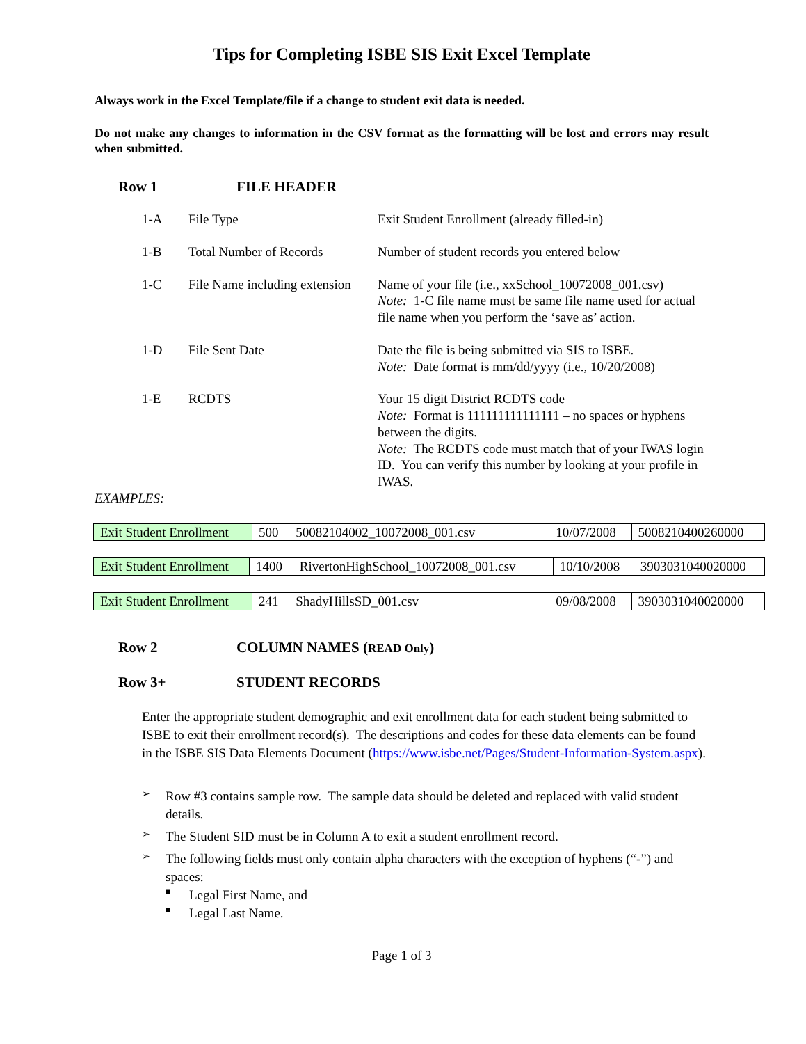Tips for Completing ISBE SIS Exit Excel Template
Always work in the Excel Template/file if a change to student exit data is needed.
Do not make any changes to information in the CSV format as the formatting will be lost and errors may result when submitted.
Row 1 FILE HEADER
| 1-A | File Type | Exit Student Enrollment (already filled-in) |
| 1-B | Total Number of Records | Number of student records you entered below |
| 1-C | File Name including extension | Name of your file (i.e., xxSchool_10072008_001.csv) Note: 1-C file name must be same file name used for actual file name when you perform the ‘save as’ action. |
| 1-D | File Sent Date | Date the file is being submitted via SIS to ISBE. Note: Date format is mm/dd/yyyy (i.e., 10/20/2008) |
| 1-E | RCDTS | Your 15 digit District RCDTS code Note: Format is 111111111111111 – no spaces or hyphens between the digits. Note: The RCDTS code must match that of your IWAS login ID. You can verify this number by looking at your profile in IWAS. |
EXAMPLES:
| Exit Student Enrollment | 500 | 50082104002_10072008_001.csv | 10/07/2008 | 5008210400260000 |
| Exit Student Enrollment | 1400 | RivertonHighSchool_10072008_001.csv | 10/10/2008 | 3903031040020000 |
| Exit Student Enrollment | 241 | ShadyHillsSD_001.csv | 09/08/2008 | 3903031040020000 |
Row 2 COLUMN NAMES (READ Only)
Row 3+ STUDENT RECORDS
Enter the appropriate student demographic and exit enrollment data for each student being submitted to ISBE to exit their enrollment record(s). The descriptions and codes for these data elements can be found in the ISBE SIS Data Elements Document (https://www.isbe.net/Pages/Student-Information-System.aspx).
➢ Row #3 contains sample row. The sample data should be deleted and replaced with valid student details.
➢ The Student SID must be in Column A to exit a student enrollment record.
➢ The following fields must only contain alpha characters with the exception of hyphens (“-”) and spaces:
■ Legal First Name, and
■ Legal Last Name.
Page 1 of 3